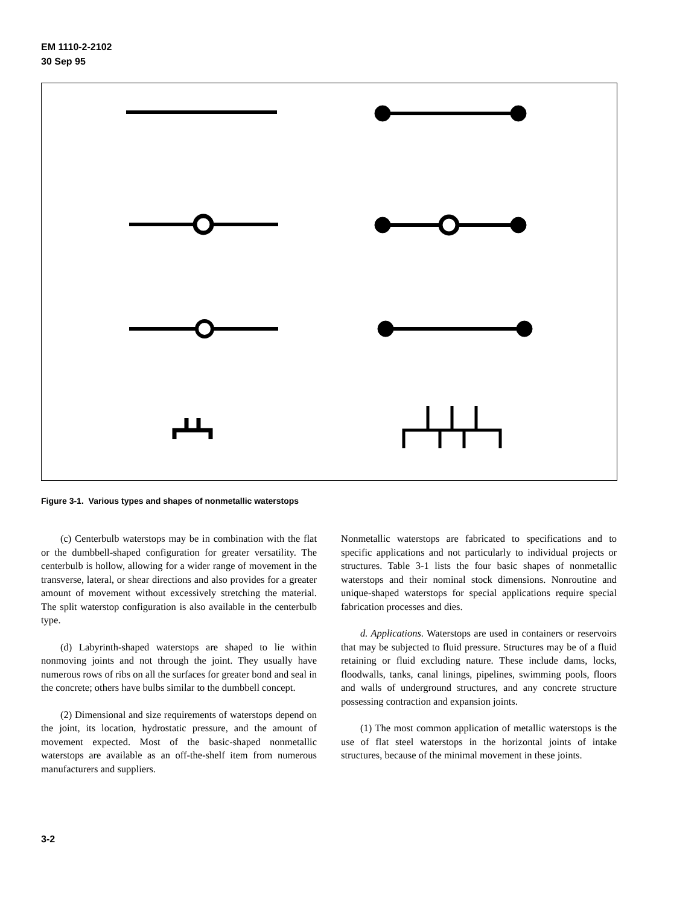EM 1110-2-2102
30 Sep 95
Figure 3-1. Various types and shapes of nonmetallic waterstops
(c) Centerbulb waterstops may be in combination with the flat or the dumbbell-shaped configuration for greater versatility. The centerbulb is hollow, allowing for a wider range of movement in the transverse, lateral, or shear directions and also provides for a greater amount of movement without excessively stretching the material. The split waterstop configuration is also available in the centerbulb type.
(d) Labyrinth-shaped waterstops are shaped to lie within nonmoving joints and not through the joint. They usually have numerous rows of ribs on all the surfaces for greater bond and seal in the concrete; others have bulbs similar to the dumbbell concept.
(2) Dimensional and size requirements of waterstops depend on the joint, its location, hydrostatic pressure, and the amount of movement expected. Most of the basic-shaped nonmetallic waterstops are available as an off-the-shelf item from numerous manufacturers and suppliers.
Nonmetallic waterstops are fabricated to specifications and to specific applications and not particularly to individual projects or structures. Table 3-1 lists the four basic shapes of nonmetallic waterstops and their nominal stock dimensions. Nonroutine and unique-shaped waterstops for special applications require special fabrication processes and dies.
d. Applications. Waterstops are used in containers or reservoirs that may be subjected to fluid pressure. Structures may be of a fluid retaining or fluid excluding nature. These include dams, locks, floodwalls, tanks, canal linings, pipelines, swimming pools, floors and walls of underground structures, and any concrete structure possessing contraction and expansion joints.
(1) The most common application of metallic waterstops is the use of flat steel waterstops in the horizontal joints of intake structures, because of the minimal movement in these joints.
3-2